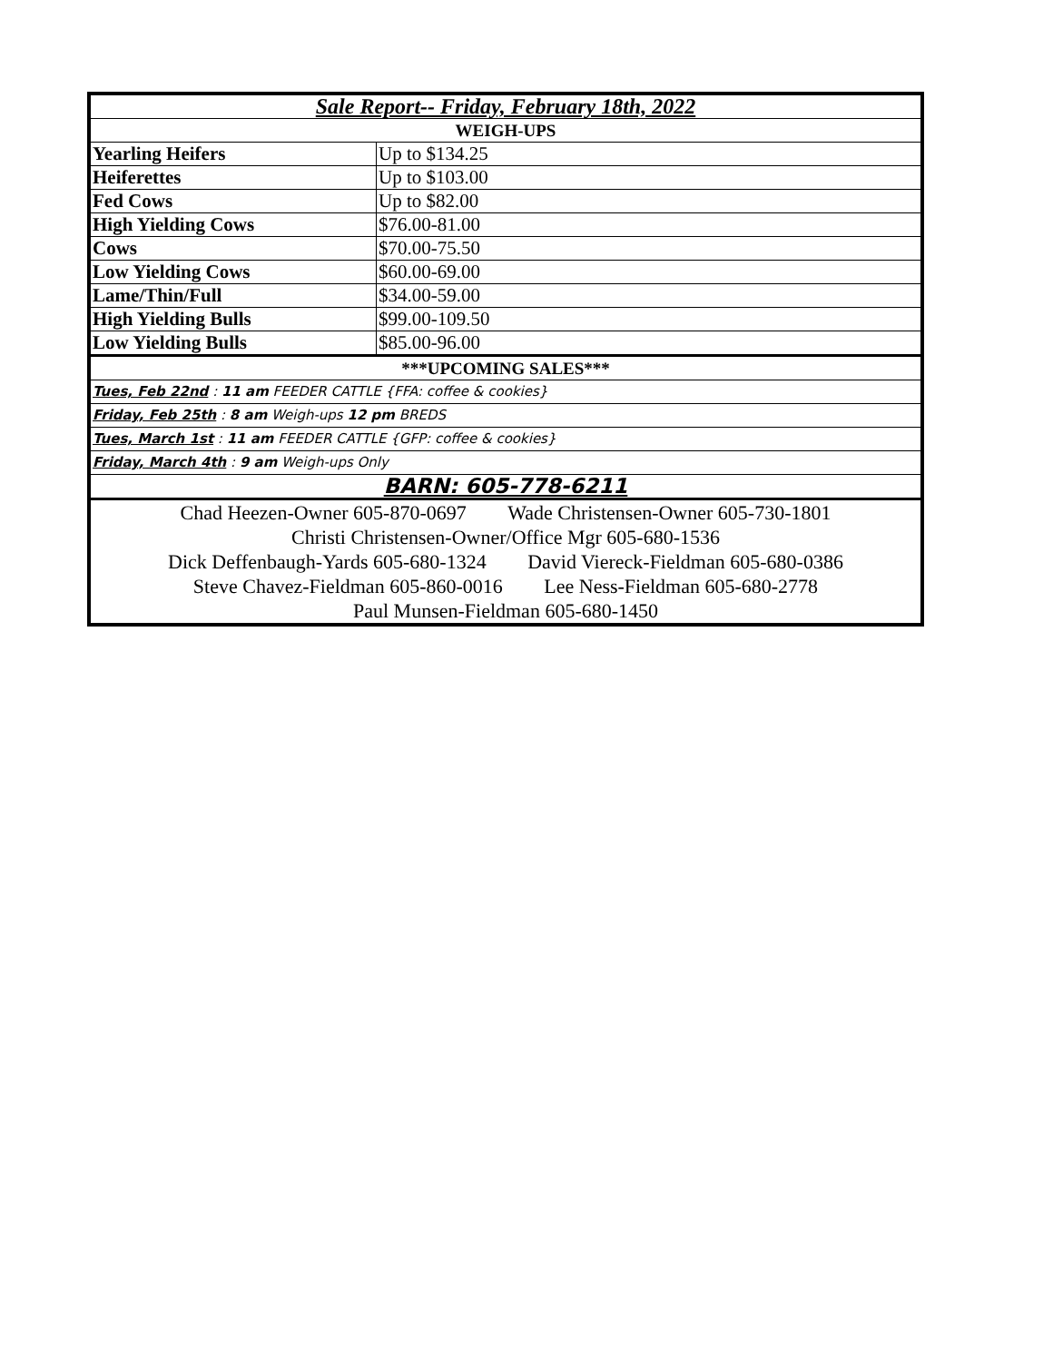| Sale Report-- Friday, February 18th, 2022 | |
| WEIGH-UPS | |
| Yearling Heifers | Up to $134.25 |
| Heiferettes | Up to $103.00 |
| Fed Cows | Up to $82.00 |
| High Yielding Cows | $76.00-81.00 |
| Cows | $70.00-75.50 |
| Low Yielding Cows | $60.00-69.00 |
| Lame/Thin/Full | $34.00-59.00 |
| High Yielding Bulls | $99.00-109.50 |
| Low Yielding Bulls | $85.00-96.00 |
| ***UPCOMING SALES*** | |
| Tues, Feb 22nd : 11 am FEEDER CATTLE {FFA: coffee & cookies} | |
| Friday, Feb 25th : 8 am Weigh-ups 12 pm BREDS | |
| Tues, March 1st : 11 am FEEDER CATTLE {GFP: coffee & cookies} | |
| Friday, March 4th : 9 am Weigh-ups Only | |
| BARN: 605-778-6211 | |
| Chad Heezen-Owner 605-870-0697 Wade Christensen-Owner 605-730-1801 | |
| Christi Christensen-Owner/Office Mgr 605-680-1536 | |
| Dick Deffenbaugh-Yards 605-680-1324 David Viereck-Fieldman 605-680-0386 | |
| Steve Chavez-Fieldman 605-860-0016 Lee Ness-Fieldman 605-680-2778 | |
| Paul Munsen-Fieldman 605-680-1450 | |